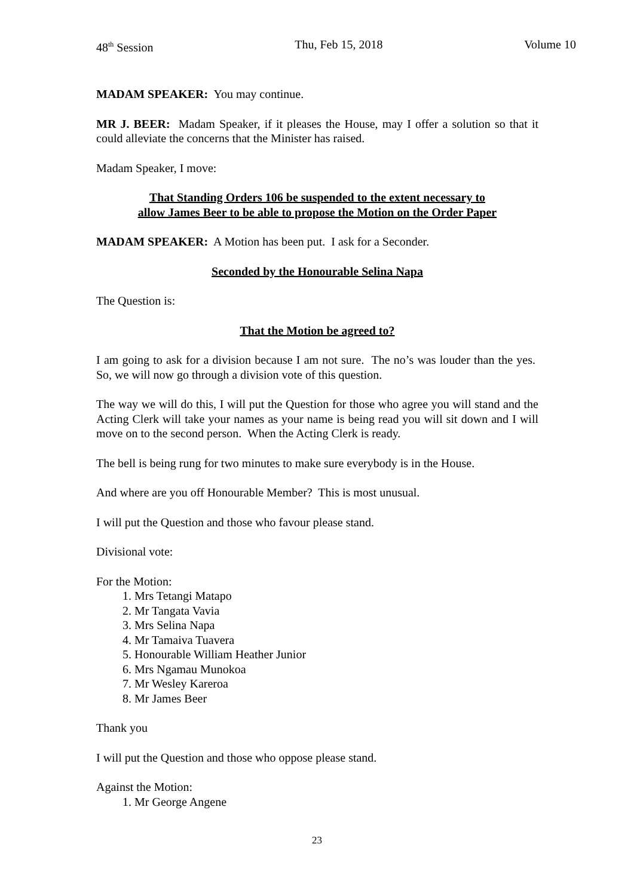48<sup>th</sup> Session Thu, Feb 15, 2018 Volume 10
MADAM SPEAKER: You may continue.
MR J. BEER: Madam Speaker, if it pleases the House, may I offer a solution so that it could alleviate the concerns that the Minister has raised.
Madam Speaker, I move:
That Standing Orders 106 be suspended to the extent necessary to
allow James Beer to be able to propose the Motion on the Order Paper
MADAM SPEAKER: A Motion has been put. I ask for a Seconder.
Seconded by the Honourable Selina Napa
The Question is:
That the Motion be agreed to?
I am going to ask for a division because I am not sure. The no’s was louder than the yes. So, we will now go through a division vote of this question.
The way we will do this, I will put the Question for those who agree you will stand and the Acting Clerk will take your names as your name is being read you will sit down and I will move on to the second person. When the Acting Clerk is ready.
The bell is being rung for two minutes to make sure everybody is in the House.
And where are you off Honourable Member? This is most unusual.
I will put the Question and those who favour please stand.
Divisional vote:
For the Motion:
1. Mrs Tetangi Matapo
2. Mr Tangata Vavia
3. Mrs Selina Napa
4. Mr Tamaiva Tuavera
5. Honourable William Heather Junior
6. Mrs Ngamau Munokoa
7. Mr Wesley Kareroa
8. Mr James Beer
Thank you
I will put the Question and those who oppose please stand.
Against the Motion:
1. Mr George Angene
23